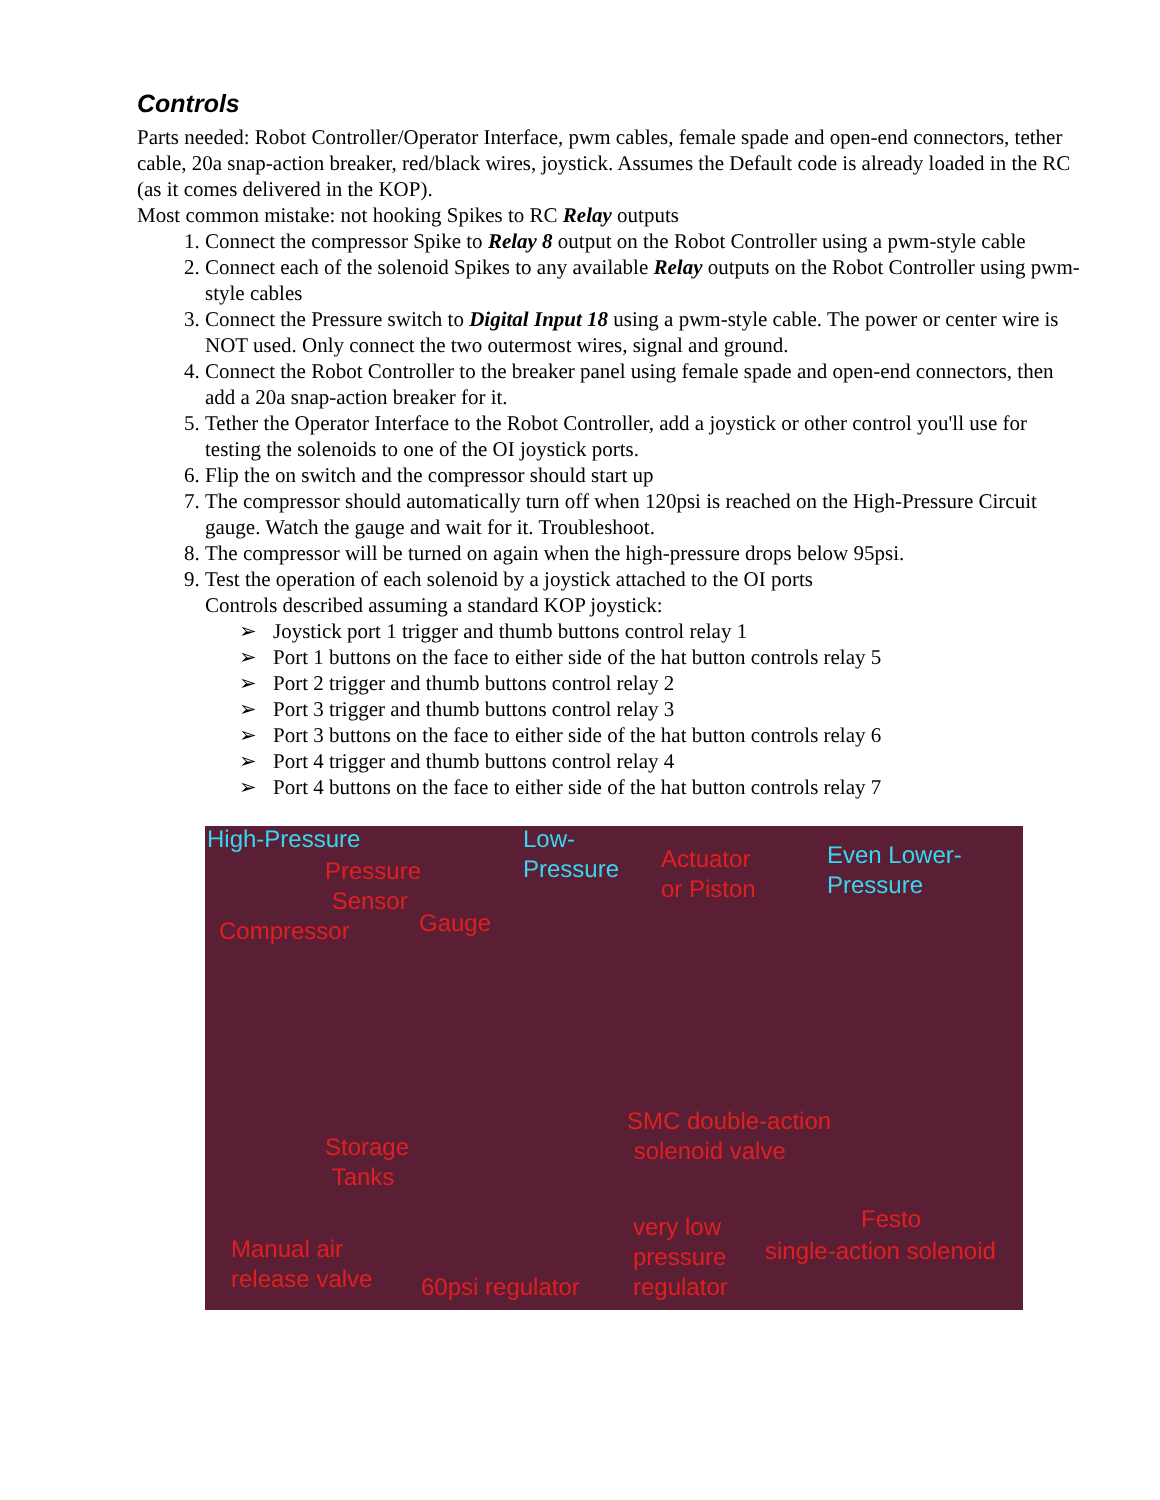Controls
Parts needed: Robot Controller/Operator Interface, pwm cables, female spade and open-end connectors, tether cable, 20a snap-action breaker, red/black wires, joystick. Assumes the Default code is already loaded in the RC (as it comes delivered in the KOP).
Most common mistake: not hooking Spikes to RC Relay outputs
1. Connect the compressor Spike to Relay 8 output on the Robot Controller using a pwm-style cable
2. Connect each of the solenoid Spikes to any available Relay outputs on the Robot Controller using pwm-style cables
3. Connect the Pressure switch to Digital Input 18 using a pwm-style cable. The power or center wire is NOT used. Only connect the two outermost wires, signal and ground.
4. Connect the Robot Controller to the breaker panel using female spade and open-end connectors, then add a 20a snap-action breaker for it.
5. Tether the Operator Interface to the Robot Controller, add a joystick or other control you'll use for testing the solenoids to one of the OI joystick ports.
6. Flip the on switch and the compressor should start up
7. The compressor should automatically turn off when 120psi is reached on the High-Pressure Circuit gauge. Watch the gauge and wait for it. Troubleshoot.
8. The compressor will be turned on again when the high-pressure drops below 95psi.
9. Test the operation of each solenoid by a joystick attached to the OI ports
Controls described assuming a standard KOP joystick:
➢ Joystick port 1 trigger and thumb buttons control relay 1
➢ Port 1 buttons on the face to either side of the hat button controls relay 5
➢ Port 2 trigger and thumb buttons control relay 2
➢ Port 3 trigger and thumb buttons control relay 3
➢ Port 3 buttons on the face to either side of the hat button controls relay 6
➢ Port 4 trigger and thumb buttons control relay 4
➢ Port 4 buttons on the face to either side of the hat button controls relay 7
High-Pressure
Pressure
Sensor
Compressor Gauge
Low-
Pressure Actuator
or Piston
Even Lower-
Pressure
Storage
Tanks
SMC double-action
solenoid valve
Manual air
release valve 60psi regulator
very low
pressure
regulator
Festo
single-action solenoid